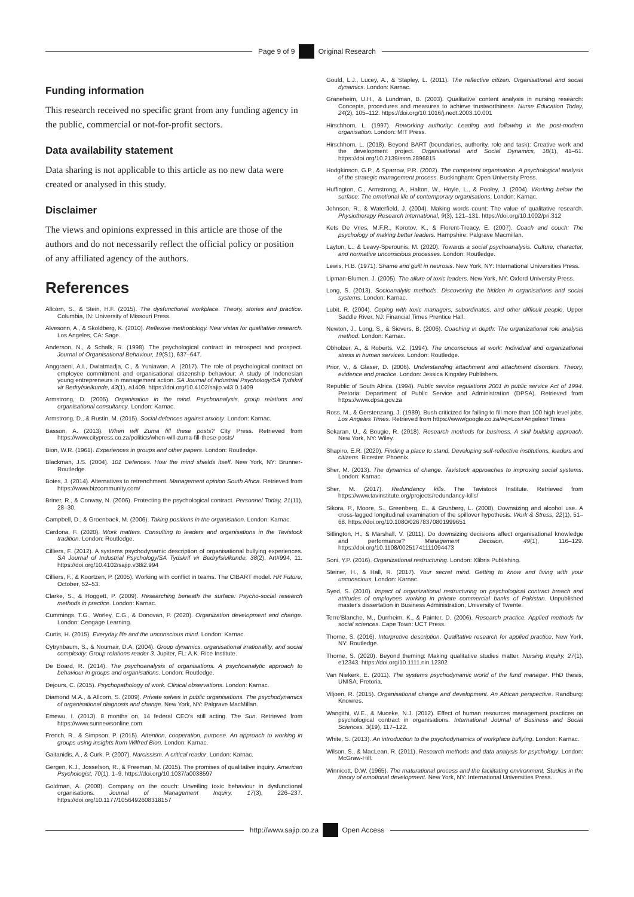Page 9 of 9 Original Research
Funding information
This research received no specific grant from any funding agency in the public, commercial or not-for-profit sectors.
Data availability statement
Data sharing is not applicable to this article as no new data were created or analysed in this study.
Disclaimer
The views and opinions expressed in this article are those of the authors and do not necessarily reflect the official policy or position of any affiliated agency of the authors.
References
Allcorn, S., & Stein, H.F. (2015). The dysfunctional workplace. Theory, stories and practice. Columbia, IN: University of Missouri Press.
Alvesonn, A., & Skoldberg, K. (2010). Reflexive methodology. New vistas for qualitative research. Los Angeles, CA: Sage.
Anderson, N., & Schalk, R. (1998). The psychological contract in retrospect and prospect. Journal of Organisational Behaviour, 19(S1), 637–647.
Anggraeni, A.I., Dwiatmadja, C., & Yuniawan, A. (2017). The role of psychological contract on employee commitment and organisational citizenship behaviour: A study of Indonesian young entrepreneurs in management action. SA Journal of Industrial Psychology/SA Tydskrif vir Bedryfsielkunde, 43(1), a1409. https://doi.org/10.4102/sajip.v43.0.1409
Armstrong, D. (2005). Organisation in the mind. Psychoanalysis, group relations and organisational consultancy. London: Karnac.
Armstrong, D., & Rustin, M. (2015). Social defences against anxiety. London: Karnac.
Basson, A. (2013). When will Zuma fill these posts? City Press. Retrieved from https://www.citypress.co.za/politics/when-will-zuma-fill-these-posts/
Bion, W.R. (1961). Experiences in groups and other papers. London: Routledge.
Blackman, J.S. (2004). 101 Defences. How the mind shields itself. New York, NY: Brunner-Routledge.
Botes, J. (2014). Alternatives to retrenchment. Management opinion South Africa. Retrieved from https://www.bizcommunity.com/
Briner, R., & Conway, N. (2006). Protecting the psychological contract. Personnel Today, 21(11), 28–30.
Campbell, D., & Groenbaek, M. (2006). Taking positions in the organisation. London: Karnac.
Cardona, F. (2020). Work matters. Consulting to leaders and organisations in the Tavistock tradition. London: Routledge.
Cilliers, F. (2012). A systems psychodynamic description of organisational bullying experiences. SA Journal of Industrial Psychology/SA Tydskrif vir Bedryfsielkunde, 38(2), Art#994, 11. https://doi.org/10.4102/sajip.v38i2.994
Cilliers, F., & Koortzen, P. (2005). Working with conflict in teams. The CIBART model. HR Future, October, 52–53.
Clarke, S., & Hoggett, P. (2009). Researching beneath the surface: Psycho-social research methods in practice. London: Karnac.
Cummings, T.G., Worley, C.G., & Donovan, P. (2020). Organization development and change. London: Cengage Learning.
Curtis, H. (2015). Everyday life and the unconscious mind. London: Karnac.
Cytrynbaum, S., & Noumair, D.A. (2004). Group dynamics, organisational irrationality, and social complexity: Group relations reader 3. Jupiter, FL: A.K. Rice Institute.
De Board, R. (2014). The psychoanalysis of organisations. A psychoanalytic approach to behaviour in groups and organisations. London: Routledge.
Dejours, C. (2015). Psychopathology of work. Clinical observations. London: Karnac.
Diamond M.A., & Allcorn, S. (2009). Private selves in public organisations. The psychodynamics of organisational diagnosis and change. New York, NY: Palgrave MacMillan.
Emewu, I. (2013). 8 months on, 14 federal CEO's still acting. The Sun. Retrieved from https://www.sunnewsonline.com
French, R., & Simpson, P. (2015). Attention, cooperation, purpose. An approach to working in groups using insights from Wilfred Bion. London: Karnac.
Gaitanidis, A., & Curk, P. (2007). Narcissism. A critical reader. London: Karnac.
Gergen, K.J., Josselson, R., & Freeman, M. (2015). The promises of qualitative inquiry. American Psychologist, 70(1), 1–9. https://doi.org/10.1037/a0038597
Goldman, A. (2008). Company on the couch: Unveiling toxic behaviour in dysfunctional organisations. Journal of Management Inquiry, 17(3), 226–237. https://doi.org/10.1177/1056492608318157
Gould, L.J., Lucey, A., & Stapley, L. (2011). The reflective citizen. Organisational and social dynamics. London: Karnac.
Graneheim, U.H., & Lundman, B. (2003). Qualitative content analysis in nursing research: Concepts, procedures and measures to achieve trustworthiness. Nurse Education Today, 24(2), 105–112. https://doi.org/10.1016/j.nedt.2003.10.001
Hirschhorn, L. (1997). Reworking authority: Leading and following in the post-modern organisation. London: MIT Press.
Hirschhorn, L. (2018). Beyond BART (boundaries, authority, role and task): Creative work and the development project. Organisational and Social Dynamics, 18(1), 41–61. https://doi.org/10.2139/ssrn.2896815
Hodgkinson, G.P., & Sparrow, P.R. (2002). The competent organisation. A psychological analysis of the strategic management process. Buckingham: Open University Press.
Huffington, C., Armstrong, A., Halton, W., Hoyle, L., & Pooley, J. (2004). Working below the surface: The emotional life of contemporary organisations. London: Karnac.
Johnson, R., & Waterfield, J. (2004). Making words count: The value of qualitative research. Physiotherapy Research International, 9(3), 121–131. https://doi.org/10.1002/pri.312
Kets De Vries, M.F.R., Korotov, K., & Florent-Treacy, E. (2007). Coach and couch: The psychology of making better leaders. Hampshire: Palgrave Macmillan.
Layton, L., & Leavy-Sperounis, M. (2020). Towards a social psychoanalysis. Culture, character, and normative unconscious processes. London: Routledge.
Lewis, H.B. (1971). Shame and guilt in neurosis. New York, NY: International Universities Press.
Lipman-Blumen, J. (2005). The allure of toxic leaders. New York, NY: Oxford University Press.
Long, S. (2013). Socioanalytic methods. Discovering the hidden in organisations and social systems. London: Karnac.
Lubit, R. (2004). Coping with toxic managers, subordinates, and other difficult people. Upper Saddle River, NJ: Financial Times Prentice Hall.
Newton, J., Long, S., & Sievers, B. (2006). Coaching in depth: The organizational role analysis method. London: Karnac.
Obholzer, A., & Roberts, V.Z. (1994). The unconscious at work: Individual and organizational stress in human services. London: Routledge.
Prior, V., & Glaser, D. (2006). Understanding attachment and attachment disorders. Theory, evidence and practice. London: Jessica Kingsley Publishers.
Republic of South Africa. (1994). Public service regulations 2001 in public service Act of 1994. Pretoria: Department of Public Service and Administration (DPSA). Retrieved from https://www.dpsa.gov.za
Ross, M., & Gerstenzang, J. (1989). Bush criticized for failing to fill more than 100 high level jobs. Los Angeles Times. Retrieved from https://www/google.co.za/#q=Los+Angeles+Times
Sekaran, U., & Bougie, R. (2018). Research methods for business. A skill building approach. New York, NY: Wiley.
Shapiro, E.R. (2020). Finding a place to stand. Developing self-reflective institutions, leaders and citizens. Bicester: Phoenix.
Sher, M. (2013). The dynamics of change. Tavistock approaches to improving social systems. London: Karnac.
Sher, M. (2017). Redundancy kills. The Tavistock Institute. Retrieved from https://www.tavinstitute.org/projects/redundancy-kills/
Sikora, P., Moore, S., Greenberg, E., & Grunberg, L. (2008). Downsizing and alcohol use. A cross-lagged longitudinal examination of the spillover hypothesis. Work & Stress, 22(1), 51–68. https://doi.org/10.1080/02678370801999651
Sitlington, H., & Marshall, V. (2011). Do downsizing decisions affect organisational knowledge and performance? Management Decision, 49(1), 116–129. https://doi.org/10.1108/00251741111094473
Soni, Y.P. (2016). Organizational restructuring. London: Xlibris Publishing.
Steiner, H., & Hall, R. (2017). Your secret mind. Getting to know and living with your unconscious. London: Karnac.
Syed, S. (2010). Impact of organizational restructuring on psychological contract breach and attitudes of employees working in private commercial banks of Pakistan. Unpublished master's dissertation in Business Administration, University of Twente.
Terre'Blanche, M., Durrheim, K., & Painter, D. (2006). Research practice. Applied methods for social sciences. Cape Town: UCT Press.
Thorne, S. (2016). Interpretive description. Qualitative research for applied practice. New York, NY: Routledge.
Thorne, S. (2020). Beyond theming: Making qualitative studies matter. Nursing Inquiry, 27(1), e12343. https://doi.org/10.1111.nin.12302
Van Niekerk, E. (2011). The systems psychodynamic world of the fund manager. PhD thesis, UNISA, Pretoria.
Viljoen, R. (2015). Organisational change and development. An African perspective. Randburg: Knowres.
Wangithi, W.E., & Muceke, N.J. (2012). Effect of human resources management practices on psychological contract in organisations. International Journal of Business and Social Sciences, 3(19), 117–122.
White, S. (2013). An introduction to the psychodynamics of workplace bullying. London: Karnac.
Wilson, S., & MacLean, R. (2011). Research methods and data analysis for psychology. London: McGraw-Hill.
Winnicott, D.W. (1965). The maturational process and the facilitating environment. Studies in the theory of emotional development. New York, NY: International Universities Press.
http://www.sajip.co.za Open Access